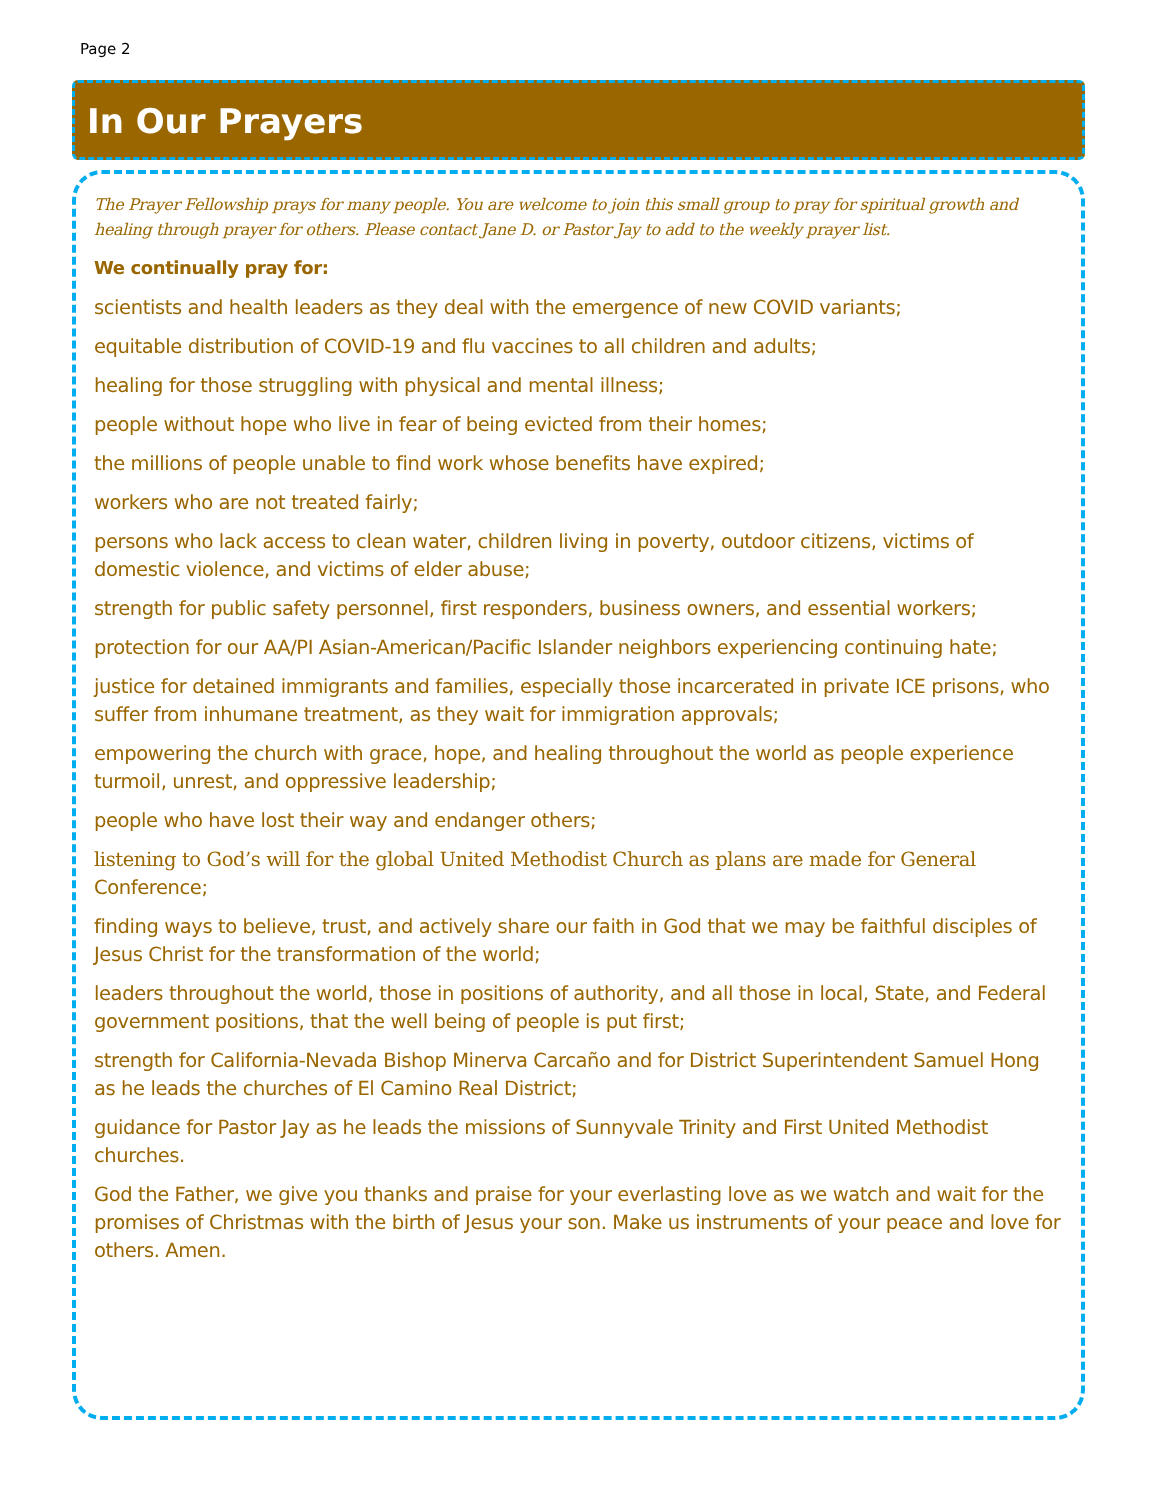Page 2
In Our Prayers
The Prayer Fellowship prays for many people. You are welcome to join this small group to pray for spiritual growth and healing through prayer for others. Please contact Jane D. or Pastor Jay to add to the weekly prayer list.
We continually pray for:
scientists and health leaders as they deal with the emergence of new COVID variants;
equitable distribution of COVID-19 and flu vaccines to all children and adults;
healing for those struggling with physical and mental illness;
people without hope who live in fear of being evicted from their homes;
the millions of people unable to find work whose benefits have expired;
workers who are not treated fairly;
persons who lack access to clean water, children living in poverty, outdoor citizens, victims of domestic violence, and victims of elder abuse;
strength for public safety personnel, first responders, business owners, and essential workers;
protection for our AA/PI Asian-American/Pacific Islander neighbors experiencing continuing hate;
justice for detained immigrants and families, especially those incarcerated in private ICE prisons, who suffer from inhumane treatment, as they wait for immigration approvals;
empowering the church with grace, hope, and healing throughout the world as people experience turmoil, unrest, and oppressive leadership;
people who have lost their way and endanger others;
listening to God’s will for the global United Methodist Church as plans are made for General Conference;
finding ways to believe, trust, and actively share our faith in God that we may be faithful disciples of Jesus Christ for the transformation of the world;
leaders throughout the world, those in positions of authority, and all those in local, State, and Federal government positions, that the well being of people is put first;
strength for California-Nevada Bishop Minerva Carcaño and for District Superintendent Samuel Hong as he leads the churches of El Camino Real District;
guidance for Pastor Jay as he leads the missions of Sunnyvale Trinity and First United Methodist churches.
God the Father, we give you thanks and praise for your everlasting love as we watch and wait for the promises of Christmas with the birth of Jesus your son. Make us instruments of your peace and love for others. Amen.